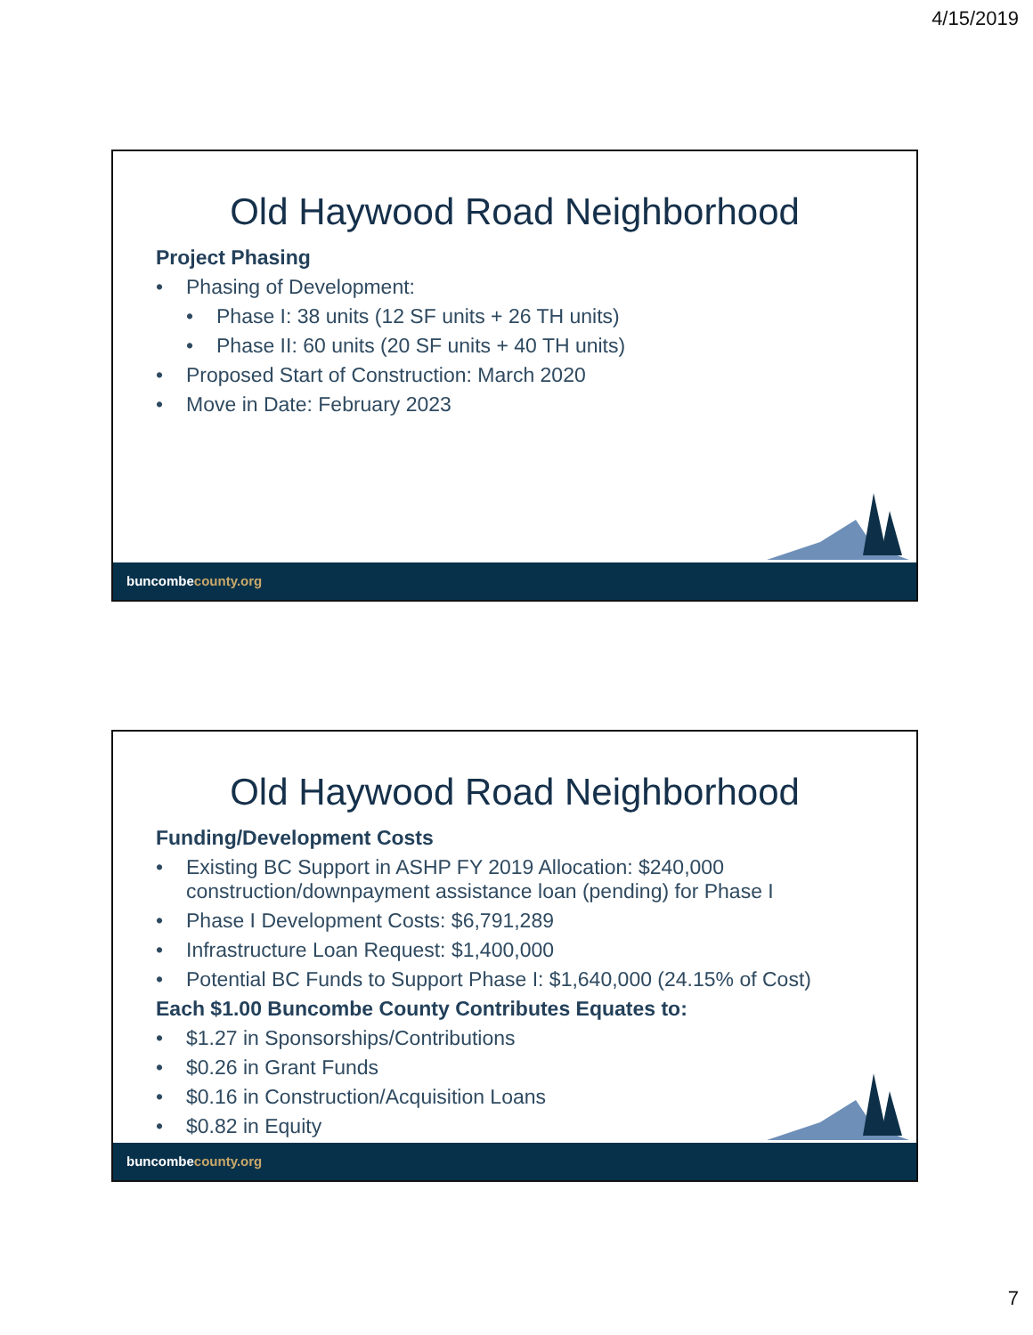4/15/2019
Old Haywood Road Neighborhood
Project Phasing
Phasing of Development:
Phase I: 38 units (12 SF units + 26 TH units)
Phase II: 60 units (20 SF units + 40 TH units)
Proposed Start of Construction: March 2020
Move in Date: February 2023
buncombecounty.org
Old Haywood Road Neighborhood
Funding/Development Costs
Existing BC Support in ASHP FY 2019 Allocation: $240,000 construction/downpayment assistance loan (pending) for Phase I
Phase I Development Costs: $6,791,289
Infrastructure Loan Request: $1,400,000
Potential BC Funds to Support Phase I: $1,640,000 (24.15% of Cost)
Each $1.00 Buncombe County Contributes Equates to:
$1.27 in Sponsorships/Contributions
$0.26 in Grant Funds
$0.16 in Construction/Acquisition Loans
$0.82 in Equity
buncombecounty.org
7